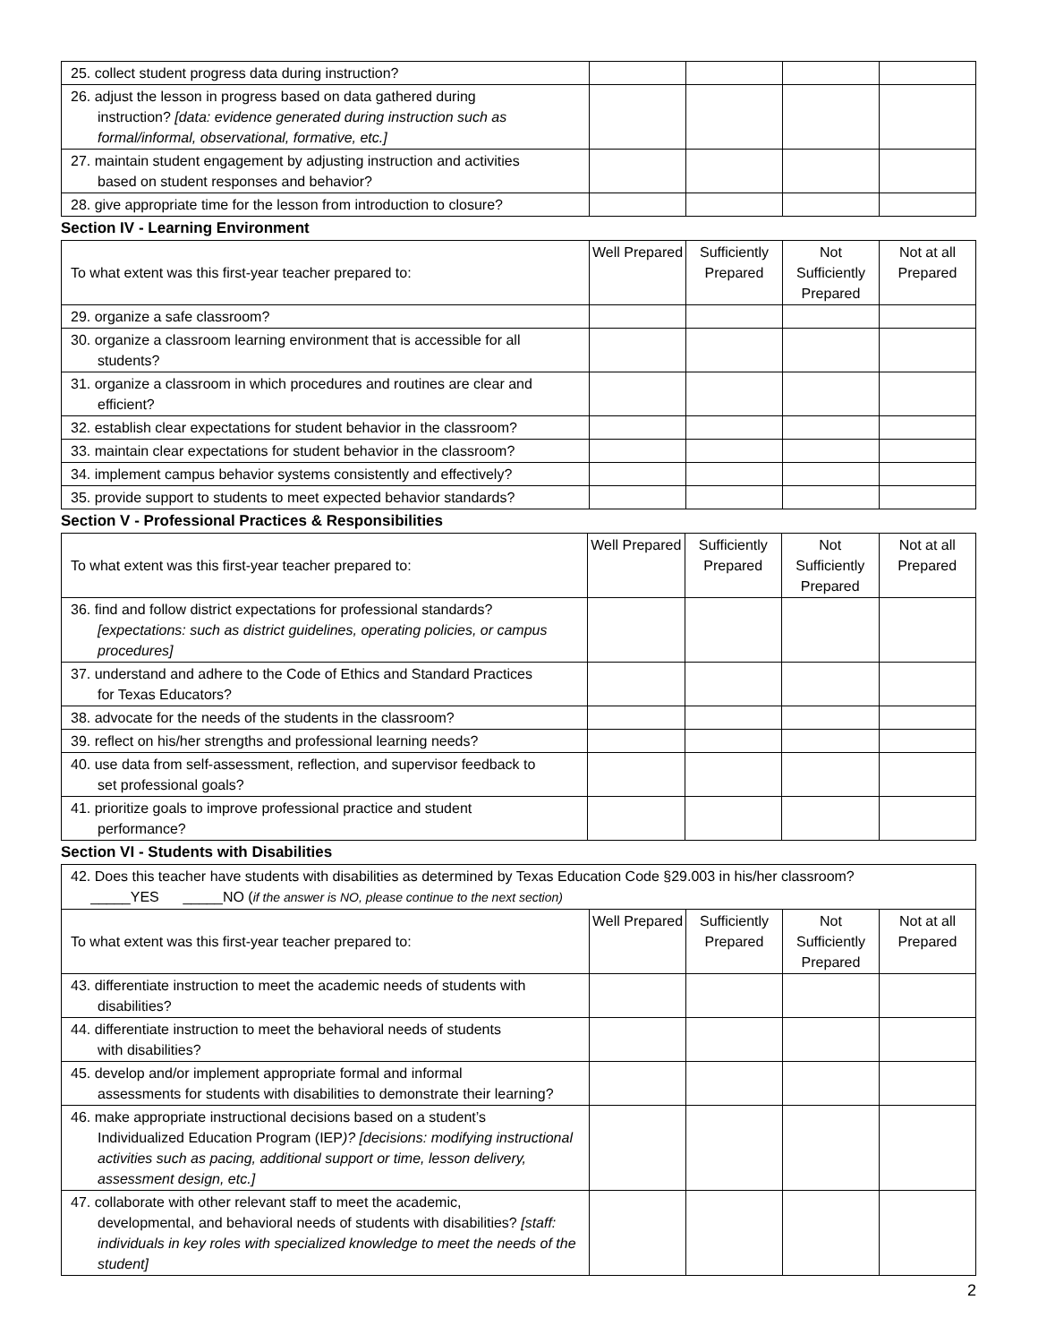| 25. collect student progress data during instruction? | | | | |
| 26. adjust the lesson in progress based on data gathered during instruction? [data: evidence generated during instruction such as formal/informal, observational, formative, etc.] | | | | |
| 27. maintain student engagement by adjusting instruction and activities based on student responses and behavior? | | | | |
| 28. give appropriate time for the lesson from introduction to closure? | | | | |
Section IV - Learning Environment
| To what extent was this first-year teacher prepared to: | Well Prepared | Sufficiently Prepared | Not Sufficiently Prepared | Not at all Prepared |
| 29. organize a safe classroom? | | | | |
| 30. organize a classroom learning environment that is accessible for all students? | | | | |
| 31. organize a classroom in which procedures and routines are clear and efficient? | | | | |
| 32. establish clear expectations for student behavior in the classroom? | | | | |
| 33. maintain clear expectations for student behavior in the classroom? | | | | |
| 34. implement campus behavior systems consistently and effectively? | | | | |
| 35. provide support to students to meet expected behavior standards? | | | | |
Section V - Professional Practices & Responsibilities
| To what extent was this first-year teacher prepared to: | Well Prepared | Sufficiently Prepared | Not Sufficiently Prepared | Not at all Prepared |
| 36. find and follow district expectations for professional standards? [expectations: such as district guidelines, operating policies, or campus procedures] | | | | |
| 37. understand and adhere to the Code of Ethics and Standard Practices for Texas Educators? | | | | |
| 38. advocate for the needs of the students in the classroom? | | | | |
| 39. reflect on his/her strengths and professional learning needs? | | | | |
| 40. use data from self-assessment, reflection, and supervisor feedback to set professional goals? | | | | |
| 41. prioritize goals to improve professional practice and student performance? | | | | |
Section VI - Students with Disabilities
| 42. Does this teacher have students with disabilities as determined by Texas Education Code §29.003 in his/her classroom? _____YES _____NO ( if the answer is NO, please continue to the next section) | | | | |
| To what extent was this first-year teacher prepared to: | Well Prepared | Sufficiently Prepared | Not Sufficiently Prepared | Not at all Prepared |
| 43. differentiate instruction to meet the academic needs of students with disabilities? | | | | |
| 44. differentiate instruction to meet the behavioral needs of students with disabilities? | | | | |
| 45. develop and/or implement appropriate formal and informal assessments for students with disabilities to demonstrate their learning? | | | | |
| 46. make appropriate instructional decisions based on a student’s Individualized Education Program (IEP )? [decisions: modifying instructional activities such as pacing, additional support or time, lesson delivery, assessment design, etc.] | | | | |
| 47. collaborate with other relevant staff to meet the academic, developmental, and behavioral needs of students with disabilities? [staff: individuals in key roles with specialized knowledge to meet the needs of the student] | | | | |
2